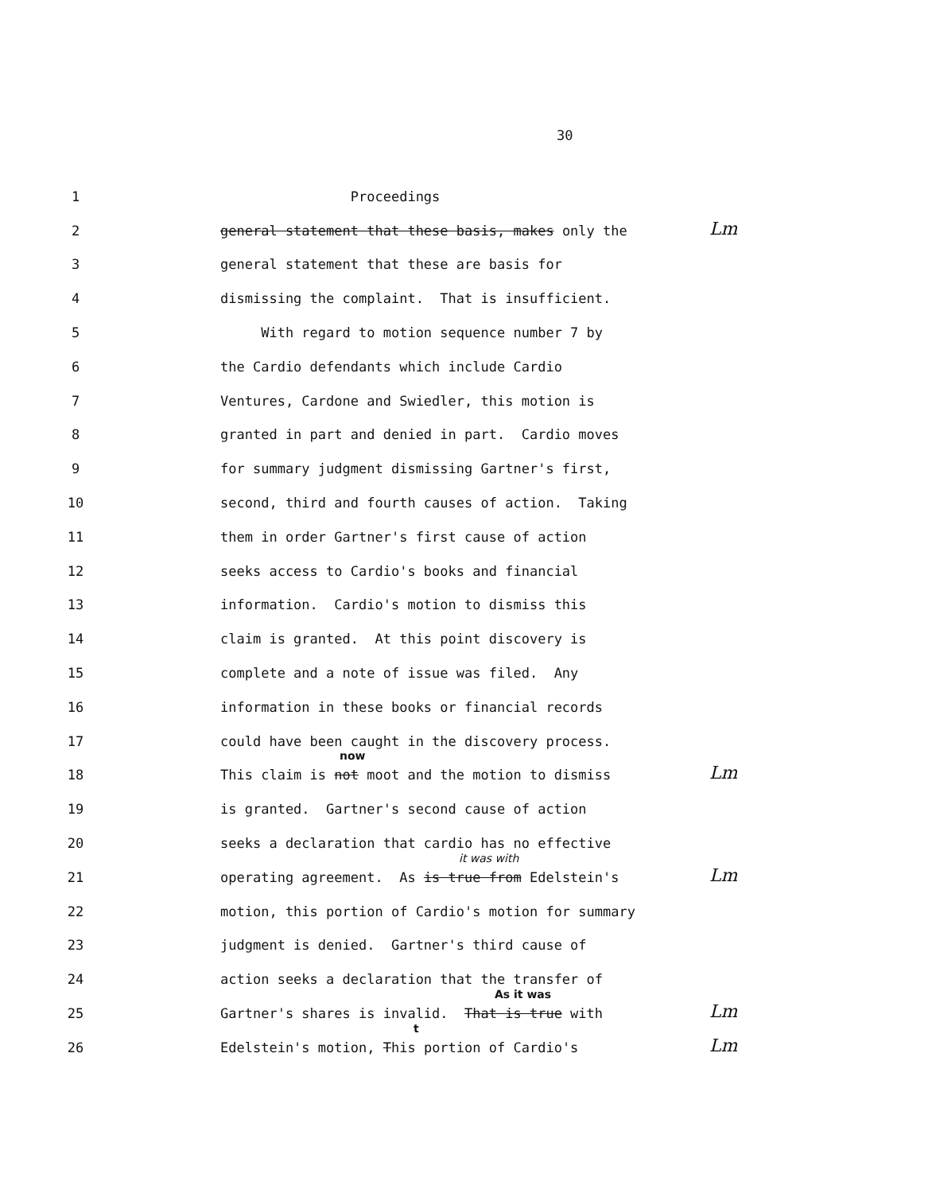30
1 Proceedings
2 general statement that these basis, makes only the Lm
3 general statement that these are basis for
4 dismissing the complaint. That is insufficient.
5 With regard to motion sequence number 7 by
6 the Cardio defendants which include Cardio
7 Ventures, Cardone and Swiedler, this motion is
8 granted in part and denied in part. Cardio moves
9 for summary judgment dismissing Gartner's first,
10 second, third and fourth causes of action. Taking
11 them in order Gartner's first cause of action
12 seeks access to Cardio's books and financial
13 information. Cardio's motion to dismiss this
14 claim is granted. At this point discovery is
15 complete and a note of issue was filed. Any
16 information in these books or financial records
17 could have been caught in the discovery process.
18 This claim is
now
not moot and the motion to dismiss Lm
19 is granted. Gartner's second cause of action
20 seeks a declaration that cardio has no effective
21 operating agreement. As
it was with
is true from Edelstein's Lm
22 motion, this portion of Cardio's motion for summary
23 judgment is denied. Gartner's third cause of
24 action seeks a declaration that the transfer of
25 Gartner's shares is invalid.
As it was
That is true with Lm
26 Edelstein's motion,
t
This portion of Cardio's Lm